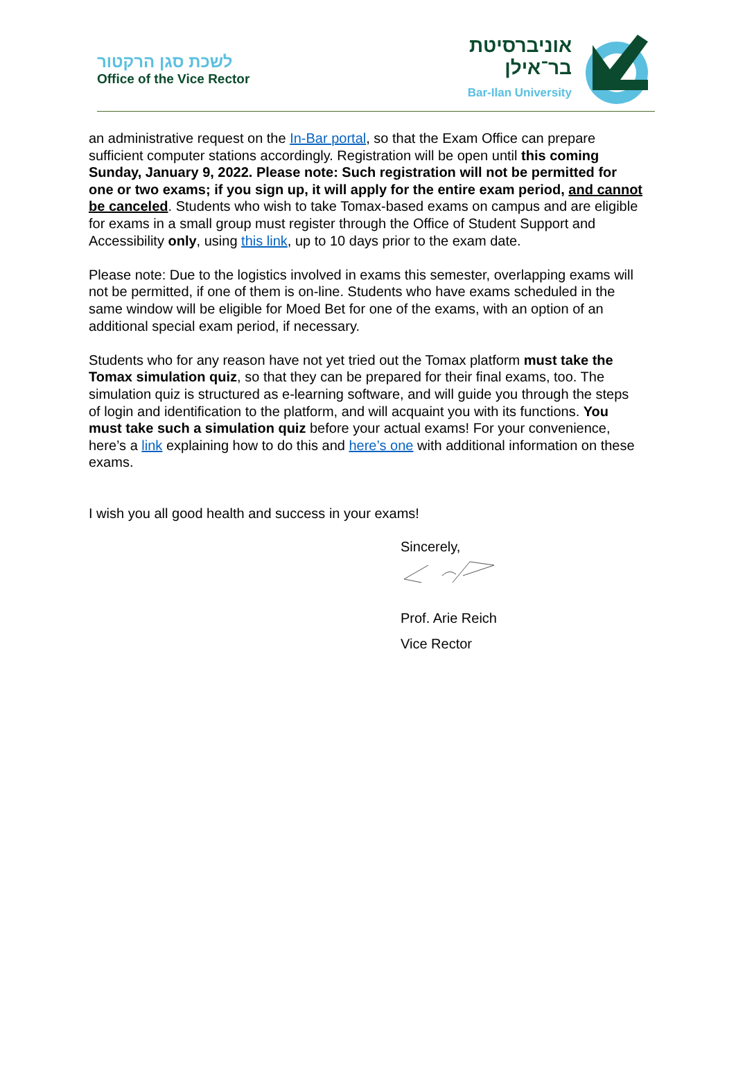לשכת סגן הרקטור
Office of the Vice Rector
אוניברסיטת
בר־אילן
Bar-Ilan University
an administrative request on the In-Bar portal, so that the Exam Office can prepare sufficient computer stations accordingly. Registration will be open until this coming Sunday, January 9, 2022. Please note: Such registration will not be permitted for one or two exams; if you sign up, it will apply for the entire exam period, and cannot be canceled. Students who wish to take Tomax-based exams on campus and are eligible for exams in a small group must register through the Office of Student Support and Accessibility only, using this link, up to 10 days prior to the exam date.
Please note: Due to the logistics involved in exams this semester, overlapping exams will not be permitted, if one of them is on-line. Students who have exams scheduled in the same window will be eligible for Moed Bet for one of the exams, with an option of an additional special exam period, if necessary.
Students who for any reason have not yet tried out the Tomax platform must take the Tomax simulation quiz, so that they can be prepared for their final exams, too. The simulation quiz is structured as e-learning software, and will guide you through the steps of login and identification to the platform, and will acquaint you with its functions. You must take such a simulation quiz before your actual exams! For your convenience, here’s a link explaining how to do this and here’s one with additional information on these exams.
I wish you all good health and success in your exams!
Sincerely,
Prof. Arie Reich
Vice Rector